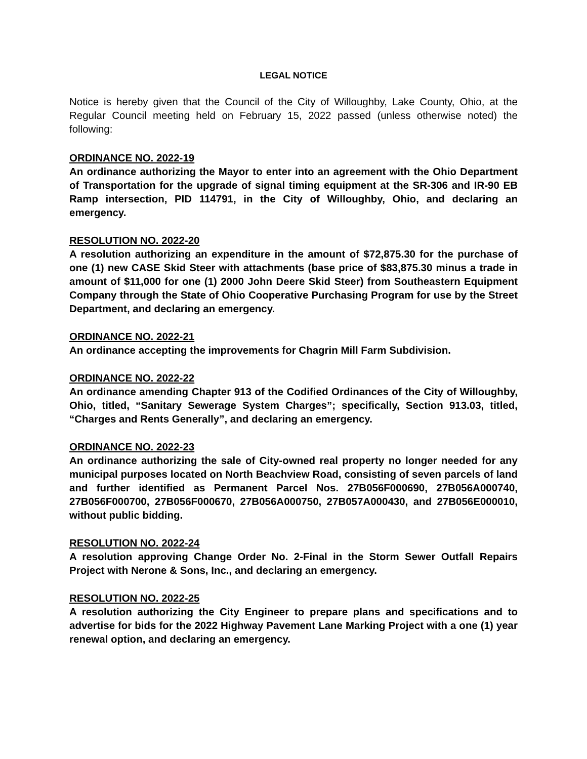LEGAL NOTICE
Notice is hereby given that the Council of the City of Willoughby, Lake County, Ohio, at the Regular Council meeting held on February 15, 2022 passed (unless otherwise noted) the following:
ORDINANCE NO. 2022-19
An ordinance authorizing the Mayor to enter into an agreement with the Ohio Department of Transportation for the upgrade of signal timing equipment at the SR-306 and IR-90 EB Ramp intersection, PID 114791, in the City of Willoughby, Ohio, and declaring an emergency.
RESOLUTION NO. 2022-20
A resolution authorizing an expenditure in the amount of $72,875.30 for the purchase of one (1) new CASE Skid Steer with attachments (base price of $83,875.30 minus a trade in amount of $11,000 for one (1) 2000 John Deere Skid Steer) from Southeastern Equipment Company through the State of Ohio Cooperative Purchasing Program for use by the Street Department, and declaring an emergency.
ORDINANCE NO. 2022-21
An ordinance accepting the improvements for Chagrin Mill Farm Subdivision.
ORDINANCE NO. 2022-22
An ordinance amending Chapter 913 of the Codified Ordinances of the City of Willoughby, Ohio, titled, “Sanitary Sewerage System Charges”; specifically, Section 913.03, titled, “Charges and Rents Generally”, and declaring an emergency.
ORDINANCE NO. 2022-23
An ordinance authorizing the sale of City-owned real property no longer needed for any municipal purposes located on North Beachview Road, consisting of seven parcels of land and further identified as Permanent Parcel Nos. 27B056F000690, 27B056A000740, 27B056F000700, 27B056F000670, 27B056A000750, 27B057A000430, and 27B056E000010, without public bidding.
RESOLUTION NO. 2022-24
A resolution approving Change Order No. 2-Final in the Storm Sewer Outfall Repairs Project with Nerone & Sons, Inc., and declaring an emergency.
RESOLUTION NO. 2022-25
A resolution authorizing the City Engineer to prepare plans and specifications and to advertise for bids for the 2022 Highway Pavement Lane Marking Project with a one (1) year renewal option, and declaring an emergency.